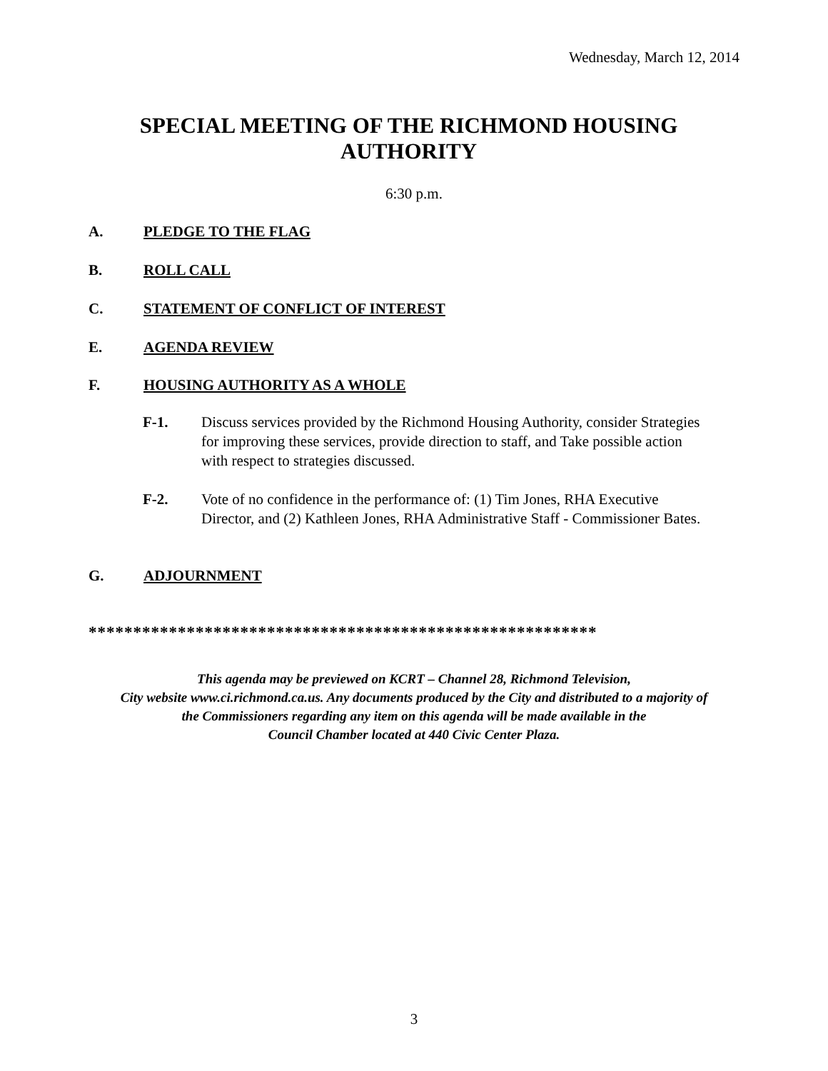Wednesday, March 12, 2014
SPECIAL MEETING OF THE RICHMOND HOUSING
AUTHORITY
6:30 p.m.
A. PLEDGE TO THE FLAG
B. ROLL CALL
C. STATEMENT OF CONFLICT OF INTEREST
E. AGENDA REVIEW
F. HOUSING AUTHORITY AS A WHOLE
F-1.
Discuss services provided by the Richmond Housing Authority, consider Strategies for improving these services, provide direction to staff, and Take possible action with respect to strategies discussed.
F-2.
Vote of no confidence in the performance of: (1) Tim Jones, RHA Executive Director, and (2) Kathleen Jones, RHA Administrative Staff - Commissioner Bates.
G. ADJOURNMENT
*********************************************************
This agenda may be previewed on KCRT – Channel 28, Richmond Television,
City website www.ci.richmond.ca.us. Any documents produced by the City and distributed to a majority of
the Commissioners regarding any item on this agenda will be made available in the
Council Chamber located at 440 Civic Center Plaza.
3